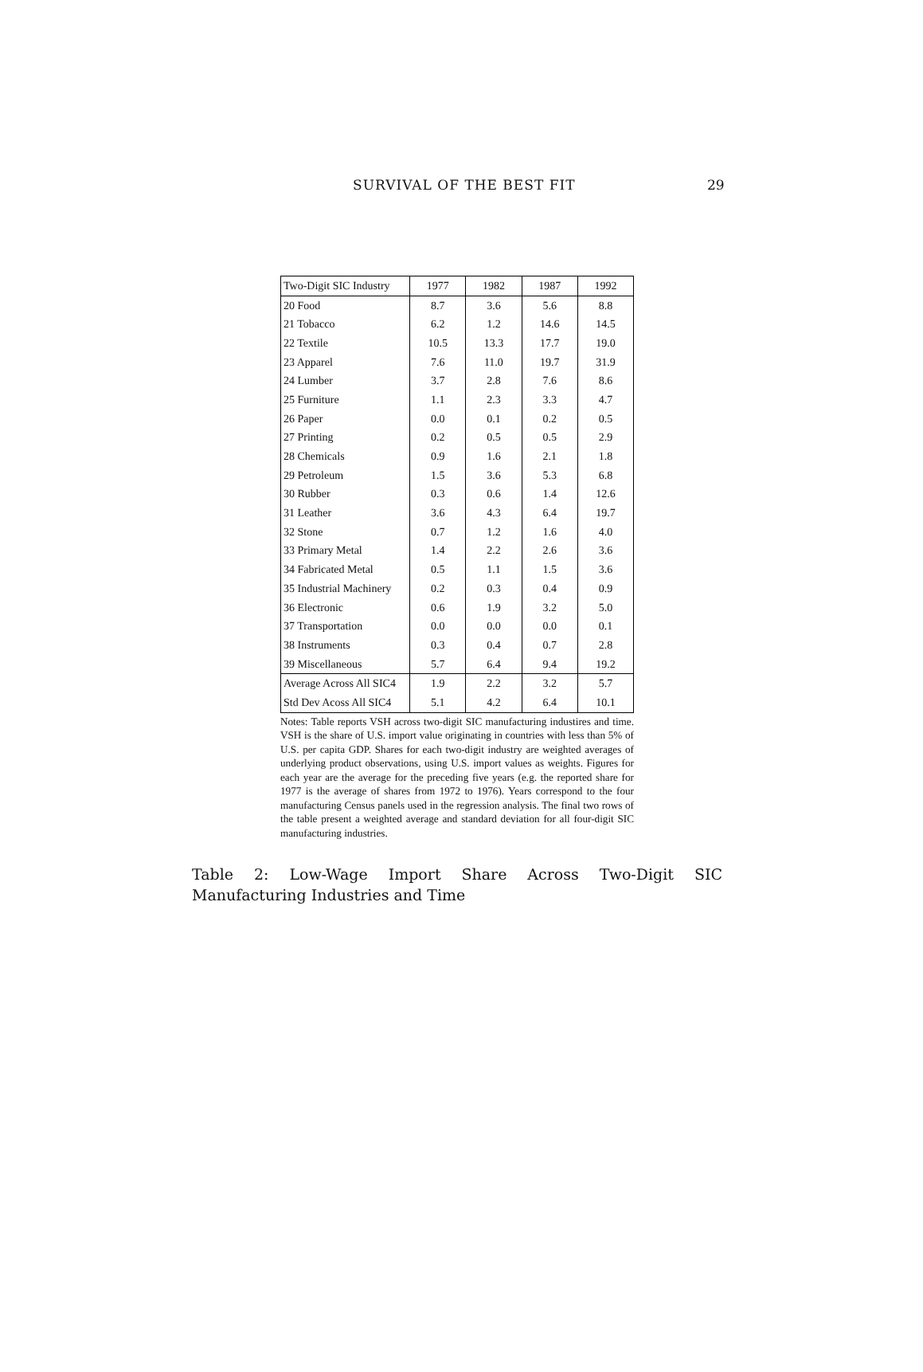SURVIVAL OF THE BEST FIT 29
| Two-Digit SIC Industry | 1977 | 1982 | 1987 | 1992 |
| --- | --- | --- | --- | --- |
| 20 Food | 8.7 | 3.6 | 5.6 | 8.8 |
| 21 Tobacco | 6.2 | 1.2 | 14.6 | 14.5 |
| 22 Textile | 10.5 | 13.3 | 17.7 | 19.0 |
| 23 Apparel | 7.6 | 11.0 | 19.7 | 31.9 |
| 24 Lumber | 3.7 | 2.8 | 7.6 | 8.6 |
| 25 Furniture | 1.1 | 2.3 | 3.3 | 4.7 |
| 26 Paper | 0.0 | 0.1 | 0.2 | 0.5 |
| 27 Printing | 0.2 | 0.5 | 0.5 | 2.9 |
| 28 Chemicals | 0.9 | 1.6 | 2.1 | 1.8 |
| 29 Petroleum | 1.5 | 3.6 | 5.3 | 6.8 |
| 30 Rubber | 0.3 | 0.6 | 1.4 | 12.6 |
| 31 Leather | 3.6 | 4.3 | 6.4 | 19.7 |
| 32 Stone | 0.7 | 1.2 | 1.6 | 4.0 |
| 33 Primary Metal | 1.4 | 2.2 | 2.6 | 3.6 |
| 34 Fabricated Metal | 0.5 | 1.1 | 1.5 | 3.6 |
| 35 Industrial Machinery | 0.2 | 0.3 | 0.4 | 0.9 |
| 36 Electronic | 0.6 | 1.9 | 3.2 | 5.0 |
| 37 Transportation | 0.0 | 0.0 | 0.0 | 0.1 |
| 38 Instruments | 0.3 | 0.4 | 0.7 | 2.8 |
| 39 Miscellaneous | 5.7 | 6.4 | 9.4 | 19.2 |
| Average Across All SIC4 | 1.9 | 2.2 | 3.2 | 5.7 |
| Std Dev Acoss All SIC4 | 5.1 | 4.2 | 6.4 | 10.1 |
Notes: Table reports VSH across two-digit SIC manufacturing industires and time. VSH is the share of U.S. import value originating in countries with less than 5% of U.S. per capita GDP. Shares for each two-digit industry are weighted averages of underlying product observations, using U.S. import values as weights. Figures for each year are the average for the preceding five years (e.g. the reported share for 1977 is the average of shares from 1972 to 1976). Years correspond to the four manufacturing Census panels used in the regression analysis. The final two rows of the table present a weighted average and standard deviation for all four-digit SIC manufacturing industries.
Table 2: Low-Wage Import Share Across Two-Digit SIC Manufacturing Industries and Time